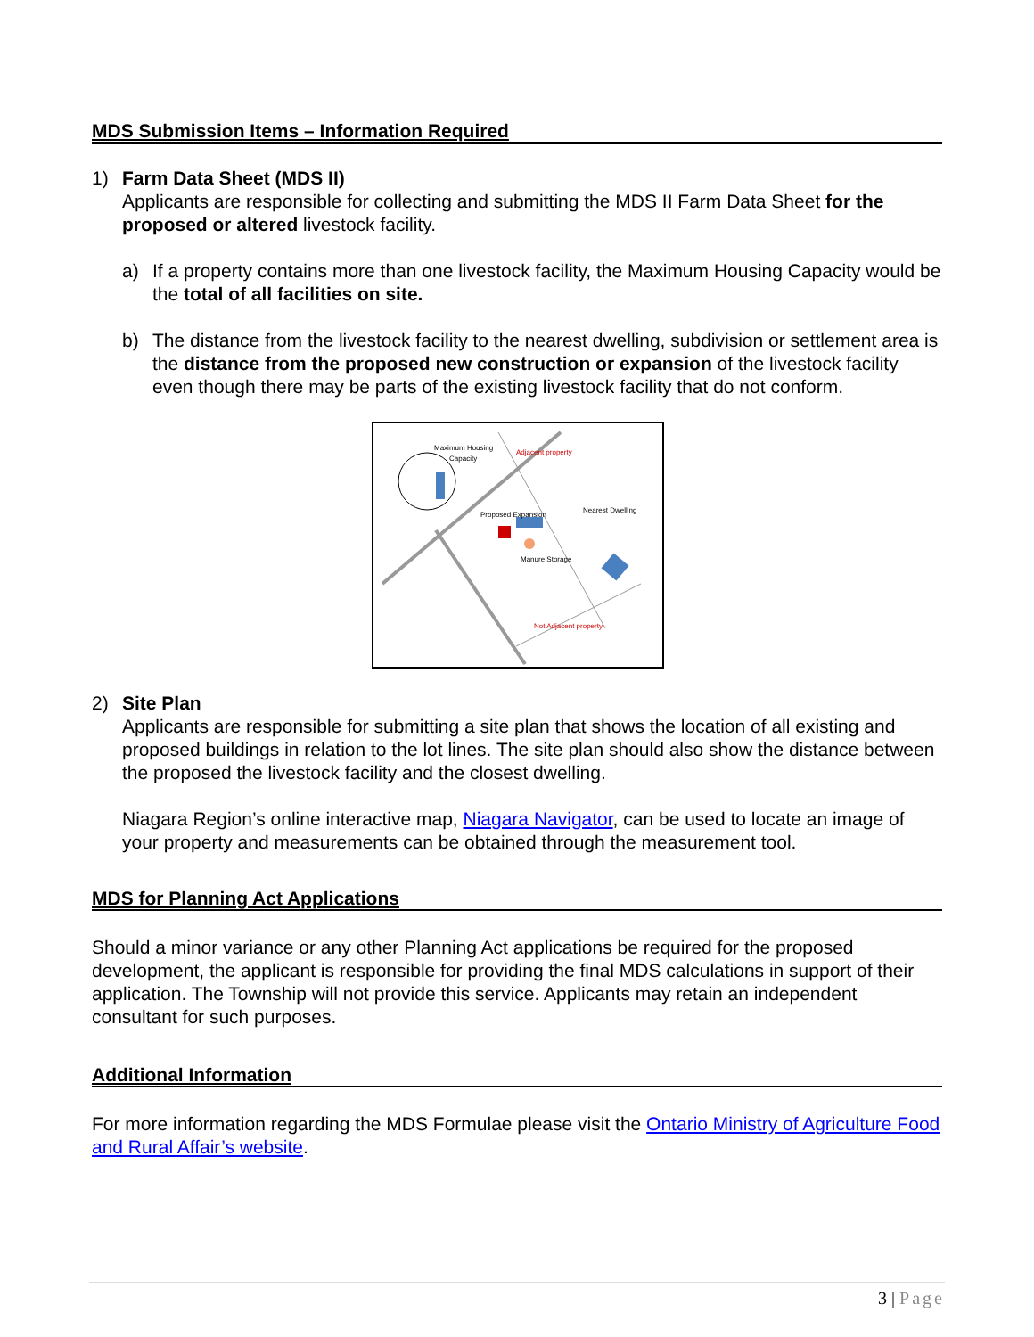MDS Submission Items – Information Required
1) Farm Data Sheet (MDS II)
Applicants are responsible for collecting and submitting the MDS II Farm Data Sheet for the proposed or altered livestock facility.
a) If a property contains more than one livestock facility, the Maximum Housing Capacity would be the total of all facilities on site.
b) The distance from the livestock facility to the nearest dwelling, subdivision or settlement area is the distance from the proposed new construction or expansion of the livestock facility even though there may be parts of the existing livestock facility that do not conform.
Maximum Housing
Capacity
Proposed Expansion
Manure Storage
Nearest Dwelling
Adjacent property
Not Adjacent property
2) Site Plan
Applicants are responsible for submitting a site plan that shows the location of all existing and proposed buildings in relation to the lot lines. The site plan should also show the distance between the proposed the livestock facility and the closest dwelling.
Niagara Region’s online interactive map, Niagara Navigator, can be used to locate an image of your property and measurements can be obtained through the measurement tool.
MDS for Planning Act Applications
Should a minor variance or any other Planning Act applications be required for the proposed development, the applicant is responsible for providing the final MDS calculations in support of their application. The Township will not provide this service. Applicants may retain an independent consultant for such purposes.
Additional Information
For more information regarding the MDS Formulae please visit the Ontario Ministry of Agriculture Food and Rural Affair’s website.
3 | Page